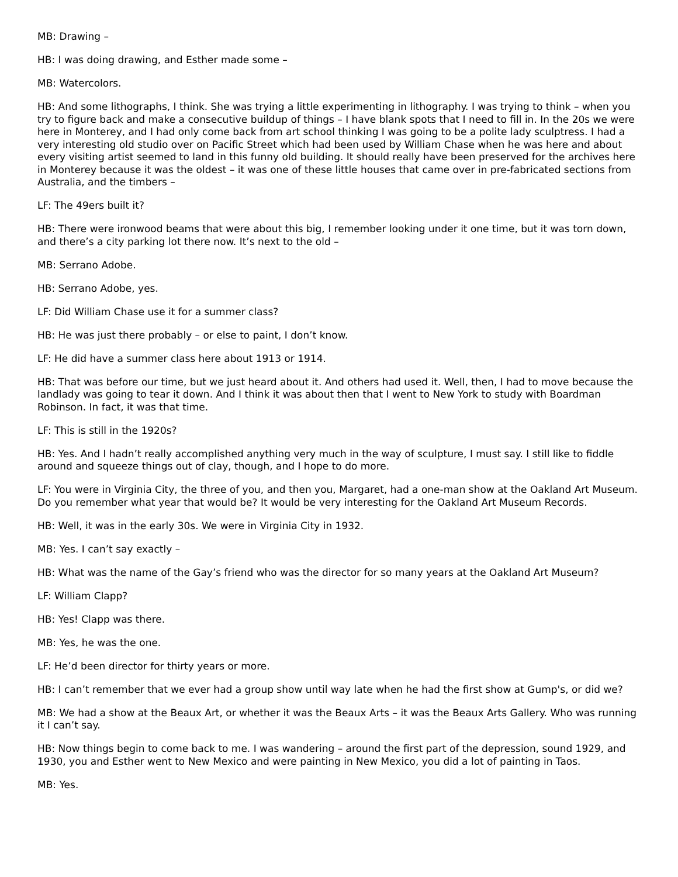MB: Drawing –
HB: I was doing drawing, and Esther made some –
MB: Watercolors.
HB: And some lithographs, I think. She was trying a little experimenting in lithography. I was trying to think – when you try to figure back and make a consecutive buildup of things – I have blank spots that I need to fill in. In the 20s we were here in Monterey, and I had only come back from art school thinking I was going to be a polite lady sculptress. I had a very interesting old studio over on Pacific Street which had been used by William Chase when he was here and about every visiting artist seemed to land in this funny old building. It should really have been preserved for the archives here in Monterey because it was the oldest – it was one of these little houses that came over in pre-fabricated sections from Australia, and the timbers –
LF: The 49ers built it?
HB: There were ironwood beams that were about this big, I remember looking under it one time, but it was torn down, and there’s a city parking lot there now. It’s next to the old –
MB: Serrano Adobe.
HB: Serrano Adobe, yes.
LF: Did William Chase use it for a summer class?
HB: He was just there probably – or else to paint, I don’t know.
LF: He did have a summer class here about 1913 or 1914.
HB: That was before our time, but we just heard about it. And others had used it. Well, then, I had to move because the landlady was going to tear it down. And I think it was about then that I went to New York to study with Boardman Robinson. In fact, it was that time.
LF: This is still in the 1920s?
HB: Yes. And I hadn’t really accomplished anything very much in the way of sculpture, I must say. I still like to fiddle around and squeeze things out of clay, though, and I hope to do more.
LF: You were in Virginia City, the three of you, and then you, Margaret, had a one-man show at the Oakland Art Museum. Do you remember what year that would be? It would be very interesting for the Oakland Art Museum Records.
HB: Well, it was in the early 30s. We were in Virginia City in 1932.
MB: Yes. I can’t say exactly –
HB: What was the name of the Gay’s friend who was the director for so many years at the Oakland Art Museum?
LF: William Clapp?
HB: Yes! Clapp was there.
MB: Yes, he was the one.
LF: He’d been director for thirty years or more.
HB: I can’t remember that we ever had a group show until way late when he had the first show at Gump's, or did we?
MB: We had a show at the Beaux Art, or whether it was the Beaux Arts – it was the Beaux Arts Gallery. Who was running it I can’t say.
HB: Now things begin to come back to me. I was wandering – around the first part of the depression, sound 1929, and 1930, you and Esther went to New Mexico and were painting in New Mexico, you did a lot of painting in Taos.
MB: Yes.